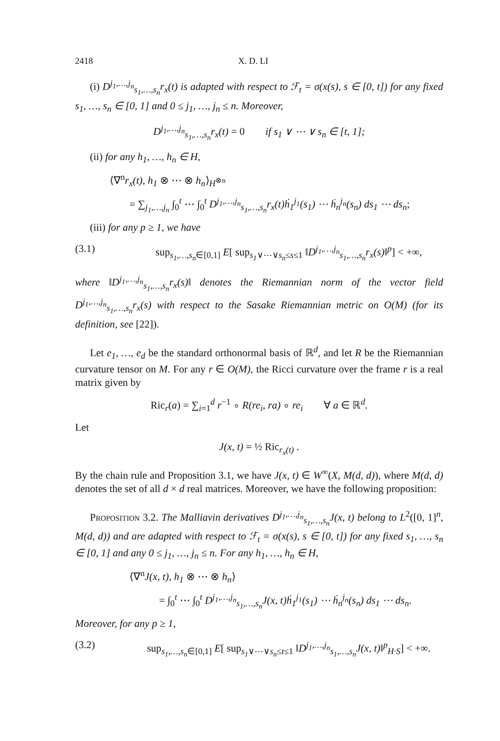2418 X. D. LI
(i) D<sup>j<sub>1</sub>,…,j<sub>n</sub></sup><sub>s<sub>1</sub>,…,s<sub>n</sub></sub>r<sub>x</sub>(t) is adapted with respect to ℱ<sub>t</sub> = σ(x(s), s ∈ [0, t]) for any fixed s<sub>1</sub>, …, s<sub>n</sub> ∈ [0, 1] and 0 ≤ j<sub>1</sub>, …, j<sub>n</sub> ≤ n. Moreover,
D<sup>j<sub>1</sub>,…,j<sub>n</sub></sup><sub>s<sub>1</sub>,…,s<sub>n</sub></sub>r<sub>x</sub>(t) = 0 if s<sub>1</sub> ∨ ⋯ ∨ s<sub>n</sub> ∈ [t, 1];
(ii) for any h<sub>1</sub>, …, h<sub>n</sub> ∈ H,
⟨∇<sup>n</sup>r<sub>x</sub>(t), h<sub>1</sub> ⊗ ⋯ ⊗ h<sub>n</sub>⟩<sub>H<sup>⊗n</sup></sub>
= ∑<sub>j<sub>1</sub>,…,j<sub>n</sub></sub> ∫<sub>0</sub><sup>t</sup> ⋯ ∫<sub>0</sub><sup>t</sup> D<sup>j<sub>1</sub>,…,j<sub>n</sub></sup><sub>s<sub>1</sub>,…,s<sub>n</sub></sub>r<sub>x</sub>(t)ḣ<sub>1</sub><sup>j<sub>1</sub></sup>(s<sub>1</sub>) ⋯ ḣ<sub>n</sub><sup>j<sub>n</sub></sup>(s<sub>n</sub>) ds<sub>1</sub> ⋯ ds<sub>n</sub>;
(iii) for any p ≥ 1, we have
(3.1) sup<sub>s<sub>1</sub>,…,s<sub>n</sub>∈[0,1]</sub> E[ sup<sub>s<sub>1</sub>∨⋯∨s<sub>n</sub>≤s≤1</sub> ‖D<sup>j<sub>1</sub>,…,j<sub>n</sub></sup><sub>s<sub>1</sub>,…,s<sub>n</sub></sub>r<sub>x</sub>(s)‖<sup>p</sup>] < +∞,
where ‖D<sup>j<sub>1</sub>,…,j<sub>n</sub></sup><sub>s<sub>1</sub>,…,s<sub>n</sub></sub>r<sub>x</sub>(s)‖ denotes the Riemannian norm of the vector field D<sup>j<sub>1</sub>,…,j<sub>n</sub></sup><sub>s<sub>1</sub>,…,s<sub>n</sub></sub>r<sub>x</sub>(s) with respect to the Sasake Riemannian metric on O(M) (for its definition, see [22]).
Let e<sub>1</sub>, …, e<sub>d</sub> be the standard orthonormal basis of ℝ<sup>d</sup>, and let R be the Riemannian curvature tensor on M. For any r ∈ O(M), the Ricci curvature over the frame r is a real matrix given by
Ric<sub>r</sub>(a) = ∑<sub>i=1</sub><sup>d</sup> r<sup>−1</sup> ∘ R(re<sub>i</sub>, ra) ∘ re<sub>i</sub> ∀ a ∈ ℝ<sup>d</sup>.
Let
J(x, t) = ½ Ric<sub>r<sub>x</sub>(t)</sub> .
By the chain rule and Proposition 3.1, we have J(x, t) ∈ W<sup>∞</sup>(X, M(d, d)), where M(d, d) denotes the set of all d × d real matrices. Moreover, we have the following proposition:
Proposition 3.2. The Malliavin derivatives D<sup>j<sub>1</sub>,…,j<sub>n</sub></sup><sub>s<sub>1</sub>,…,s<sub>n</sub></sub>J(x, t) belong to L<sup>2</sup>([0, 1]<sup>n</sup>, M(d, d)) and are adapted with respect to ℱ<sub>t</sub> = σ(x(s), s ∈ [0, t]) for any fixed s<sub>1</sub>, …, s<sub>n</sub> ∈ [0, 1] and any 0 ≤ j<sub>1</sub>, …, j<sub>n</sub> ≤ n. For any h<sub>1</sub>, …, h<sub>n</sub> ∈ H,
⟨∇<sup>n</sup>J(x, t), h<sub>1</sub> ⊗ ⋯ ⊗ h<sub>n</sub>⟩
= ∫<sub>0</sub><sup>t</sup> ⋯ ∫<sub>0</sub><sup>t</sup> D<sup>j<sub>1</sub>,…,j<sub>n</sub></sup><sub>s<sub>1</sub>,…,s<sub>n</sub></sub>J(x, t)ḣ<sub>1</sub><sup>j<sub>1</sub></sup>(s<sub>1</sub>) ⋯ ḣ<sub>n</sub><sup>j<sub>n</sub></sup>(s<sub>n</sub>) ds<sub>1</sub> ⋯ ds<sub>n</sub>.
Moreover, for any p ≥ 1,
(3.2) sup<sub>s<sub>1</sub>,…,s<sub>n</sub>∈[0,1]</sub> E[ sup<sub>s<sub>1</sub>∨⋯∨s<sub>n</sub>≤t≤1</sub> ‖D<sup>j<sub>1</sub>,…,j<sub>n</sub></sup><sub>s<sub>1</sub>,…,s<sub>n</sub></sub>J(x, t)‖<sup>p</sup><sub>H·S</sub>] < +∞.